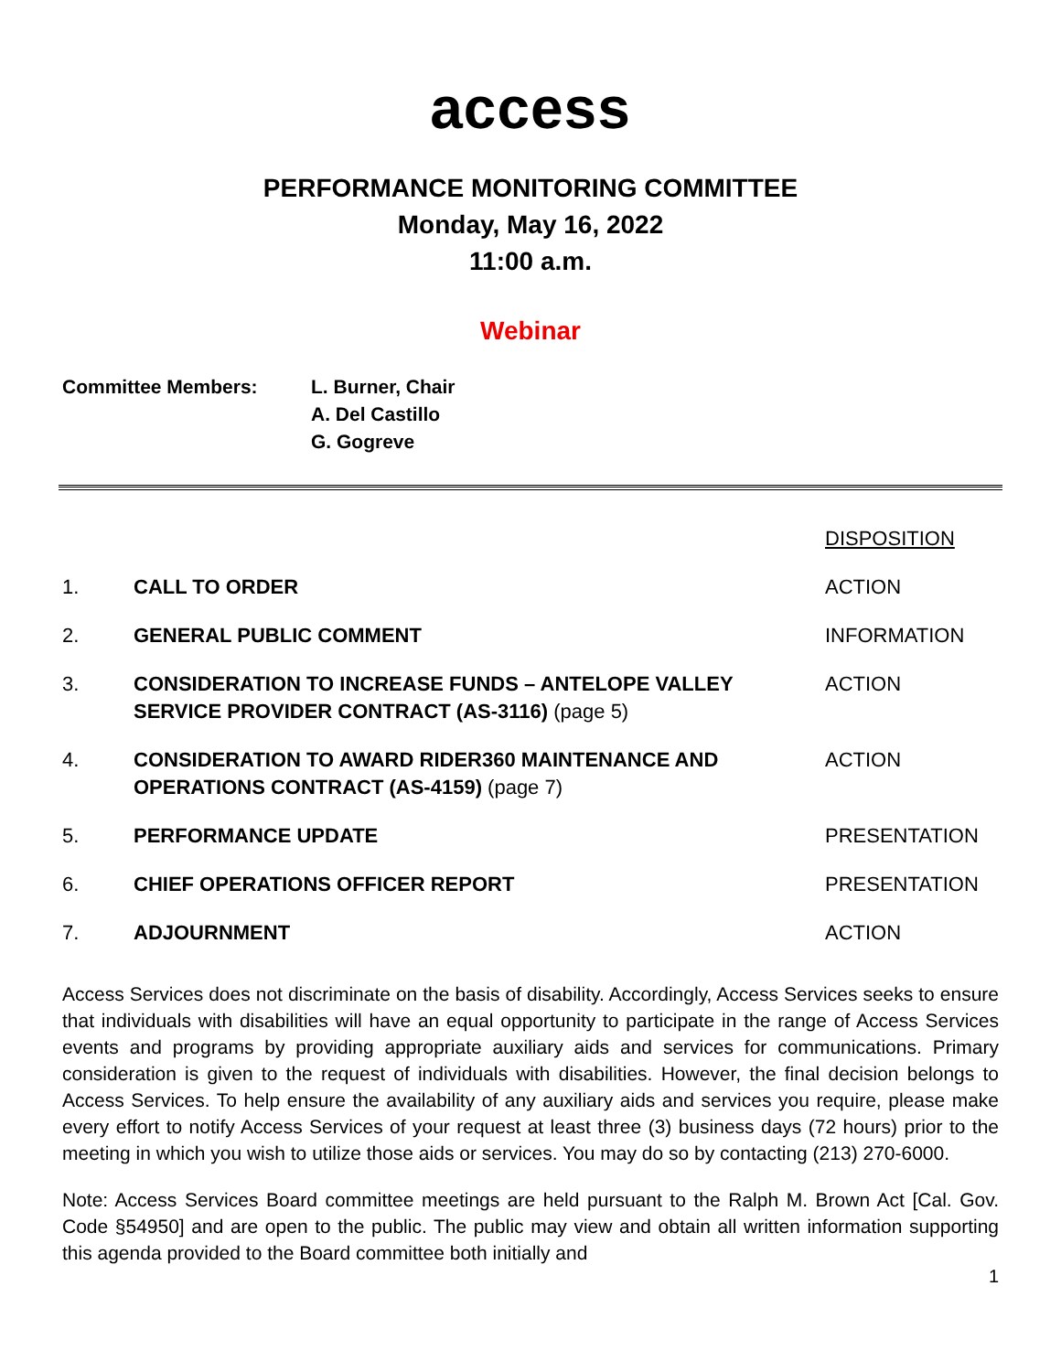access
PERFORMANCE MONITORING COMMITTEE
Monday, May 16, 2022
11:00 a.m.
Webinar
Committee Members: L. Burner, Chair
A. Del Castillo
G. Gogreve
| | | DISPOSITION |
| 1. | CALL TO ORDER | ACTION |
| 2. | GENERAL PUBLIC COMMENT | INFORMATION |
| 3. | CONSIDERATION TO INCREASE FUNDS – ANTELOPE VALLEY SERVICE PROVIDER CONTRACT (AS-3116) (page 5) | ACTION |
| 4. | CONSIDERATION TO AWARD RIDER360 MAINTENANCE AND OPERATIONS CONTRACT (AS-4159) (page 7) | ACTION |
| 5. | PERFORMANCE UPDATE | PRESENTATION |
| 6. | CHIEF OPERATIONS OFFICER REPORT | PRESENTATION |
| 7. | ADJOURNMENT | ACTION |
Access Services does not discriminate on the basis of disability. Accordingly, Access Services seeks to ensure that individuals with disabilities will have an equal opportunity to participate in the range of Access Services events and programs by providing appropriate auxiliary aids and services for communications. Primary consideration is given to the request of individuals with disabilities. However, the final decision belongs to Access Services. To help ensure the availability of any auxiliary aids and services you require, please make every effort to notify Access Services of your request at least three (3) business days (72 hours) prior to the meeting in which you wish to utilize those aids or services. You may do so by contacting (213) 270-6000.
Note: Access Services Board committee meetings are held pursuant to the Ralph M. Brown Act [Cal. Gov. Code §54950] and are open to the public. The public may view and obtain all written information supporting this agenda provided to the Board committee both initially and
1